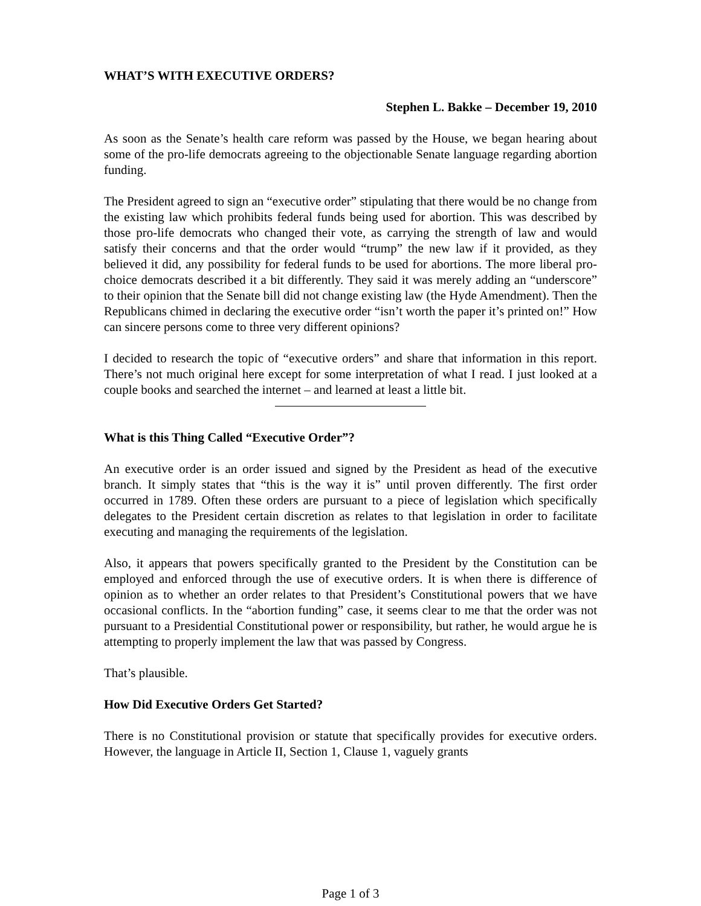WHAT’S WITH EXECUTIVE ORDERS?
Stephen L. Bakke – December 19, 2010
As soon as the Senate’s health care reform was passed by the House, we began hearing about some of the pro-life democrats agreeing to the objectionable Senate language regarding abortion funding.
The President agreed to sign an “executive order” stipulating that there would be no change from the existing law which prohibits federal funds being used for abortion. This was described by those pro-life democrats who changed their vote, as carrying the strength of law and would satisfy their concerns and that the order would “trump” the new law if it provided, as they believed it did, any possibility for federal funds to be used for abortions. The more liberal pro-choice democrats described it a bit differently. They said it was merely adding an “underscore” to their opinion that the Senate bill did not change existing law (the Hyde Amendment). Then the Republicans chimed in declaring the executive order “isn’t worth the paper it’s printed on!” How can sincere persons come to three very different opinions?
I decided to research the topic of “executive orders” and share that information in this report. There’s not much original here except for some interpretation of what I read. I just looked at a couple books and searched the internet – and learned at least a little bit.
What is this Thing Called “Executive Order”?
An executive order is an order issued and signed by the President as head of the executive branch. It simply states that “this is the way it is” until proven differently. The first order occurred in 1789. Often these orders are pursuant to a piece of legislation which specifically delegates to the President certain discretion as relates to that legislation in order to facilitate executing and managing the requirements of the legislation.
Also, it appears that powers specifically granted to the President by the Constitution can be employed and enforced through the use of executive orders. It is when there is difference of opinion as to whether an order relates to that President’s Constitutional powers that we have occasional conflicts. In the “abortion funding” case, it seems clear to me that the order was not pursuant to a Presidential Constitutional power or responsibility, but rather, he would argue he is attempting to properly implement the law that was passed by Congress.
That’s plausible.
How Did Executive Orders Get Started?
There is no Constitutional provision or statute that specifically provides for executive orders. However, the language in Article II, Section 1, Clause 1, vaguely grants
Page 1 of 3